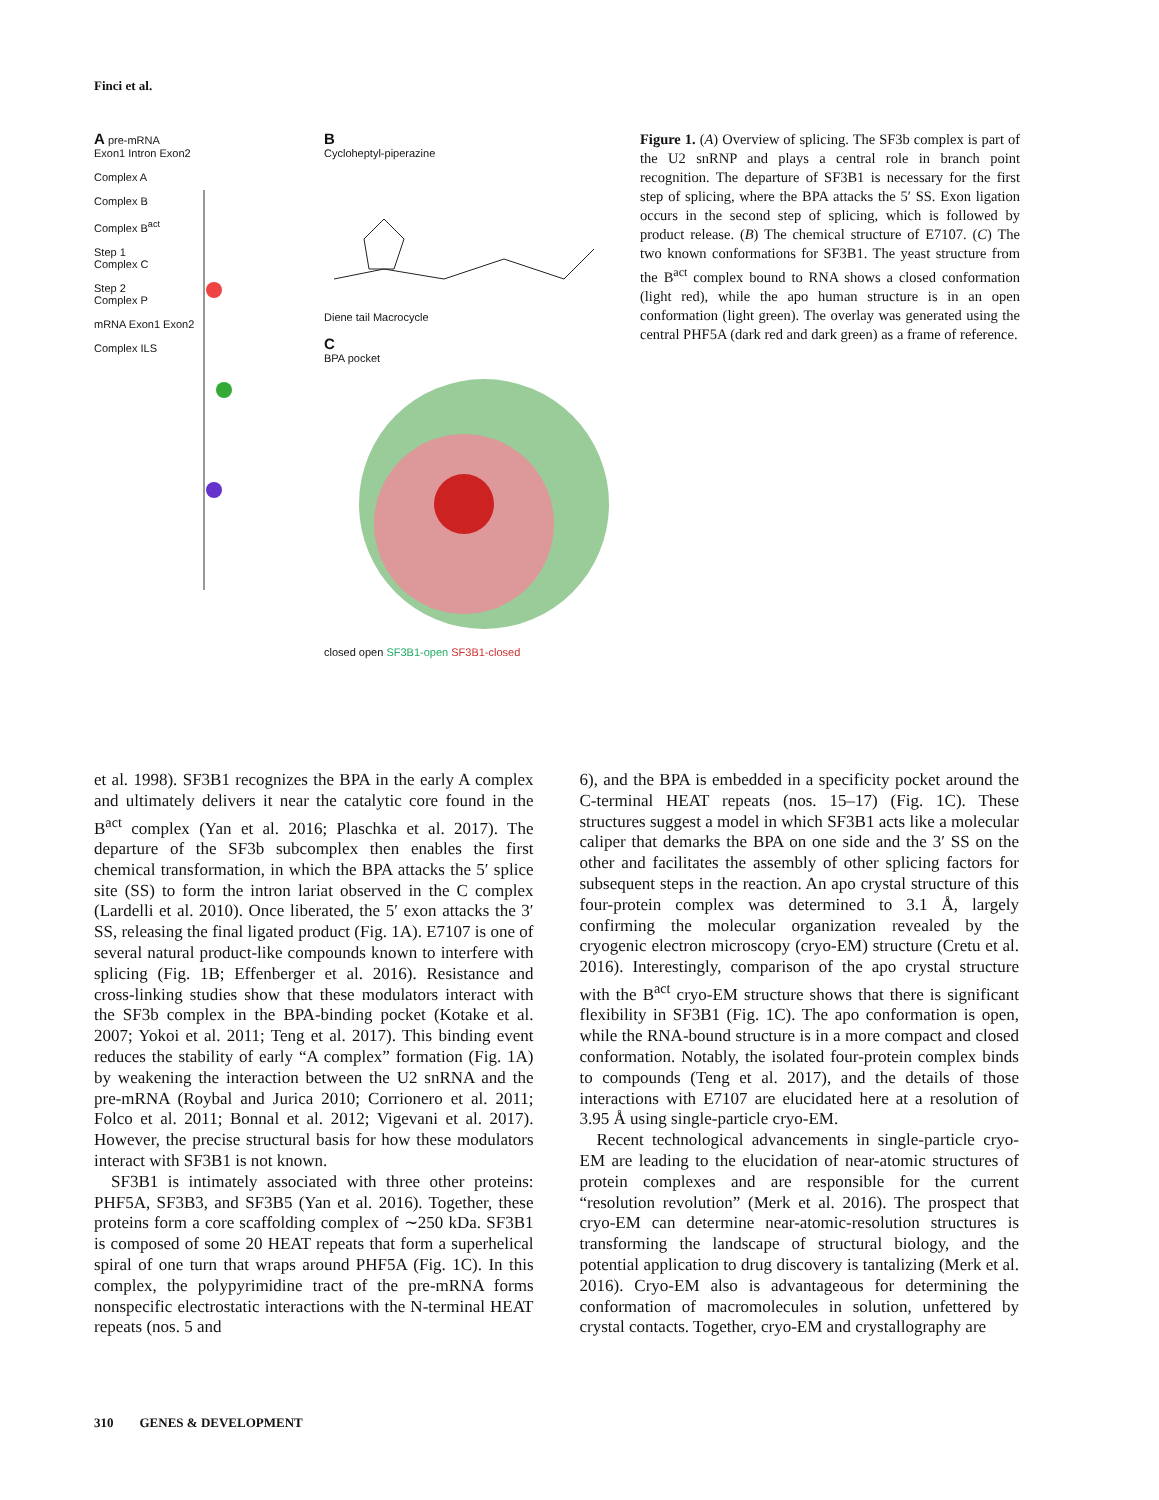Finci et al.
A pre-mRNA
Exon1 Intron Exon2
Complex A
Complex B
Complex B<sup>act</sup>
Step 1
Complex C
Step 2
Complex P
mRNA Exon1 Exon2
Complex ILS
B
Cycloheptyl-piperazine
Diene tail Macrocycle
C
BPA pocket
closed open SF3B1-open SF3B1-closed
Figure 1. (A) Overview of splicing. The SF3b complex is part of the U2 snRNP and plays a central role in branch point recognition. The departure of SF3B1 is necessary for the first step of splicing, where the BPA attacks the 5′ SS. Exon ligation occurs in the second step of splicing, which is followed by product release. (B) The chemical structure of E7107. (C) The two known conformations for SF3B1. The yeast structure from the B<sup>act</sup> complex bound to RNA shows a closed conformation (light red), while the apo human structure is in an open conformation (light green). The overlay was generated using the central PHF5A (dark red and dark green) as a frame of reference.
et al. 1998). SF3B1 recognizes the BPA in the early A complex and ultimately delivers it near the catalytic core found in the B<sup>act</sup> complex (Yan et al. 2016; Plaschka et al. 2017). The departure of the SF3b subcomplex then enables the first chemical transformation, in which the BPA attacks the 5′ splice site (SS) to form the intron lariat observed in the C complex (Lardelli et al. 2010). Once liberated, the 5′ exon attacks the 3′ SS, releasing the final ligated product (Fig. 1A). E7107 is one of several natural product-like compounds known to interfere with splicing (Fig. 1B; Effenberger et al. 2016). Resistance and cross-linking studies show that these modulators interact with the SF3b complex in the BPA-binding pocket (Kotake et al. 2007; Yokoi et al. 2011; Teng et al. 2017). This binding event reduces the stability of early “A complex” formation (Fig. 1A) by weakening the interaction between the U2 snRNA and the pre-mRNA (Roybal and Jurica 2010; Corrionero et al. 2011; Folco et al. 2011; Bonnal et al. 2012; Vigevani et al. 2017). However, the precise structural basis for how these modulators interact with SF3B1 is not known.
SF3B1 is intimately associated with three other proteins: PHF5A, SF3B3, and SF3B5 (Yan et al. 2016). Together, these proteins form a core scaffolding complex of ∼250 kDa. SF3B1 is composed of some 20 HEAT repeats that form a superhelical spiral of one turn that wraps around PHF5A (Fig. 1C). In this complex, the polypyrimidine tract of the pre-mRNA forms nonspecific electrostatic interactions with the N-terminal HEAT repeats (nos. 5 and
6), and the BPA is embedded in a specificity pocket around the C-terminal HEAT repeats (nos. 15–17) (Fig. 1C). These structures suggest a model in which SF3B1 acts like a molecular caliper that demarks the BPA on one side and the 3′ SS on the other and facilitates the assembly of other splicing factors for subsequent steps in the reaction. An apo crystal structure of this four-protein complex was determined to 3.1 Å, largely confirming the molecular organization revealed by the cryogenic electron microscopy (cryo-EM) structure (Cretu et al. 2016). Interestingly, comparison of the apo crystal structure with the B<sup>act</sup> cryo-EM structure shows that there is significant flexibility in SF3B1 (Fig. 1C). The apo conformation is open, while the RNA-bound structure is in a more compact and closed conformation. Notably, the isolated four-protein complex binds to compounds (Teng et al. 2017), and the details of those interactions with E7107 are elucidated here at a resolution of 3.95 Å using single-particle cryo-EM.
Recent technological advancements in single-particle cryo-EM are leading to the elucidation of near-atomic structures of protein complexes and are responsible for the current “resolution revolution” (Merk et al. 2016). The prospect that cryo-EM can determine near-atomic-resolution structures is transforming the landscape of structural biology, and the potential application to drug discovery is tantalizing (Merk et al. 2016). Cryo-EM also is advantageous for determining the conformation of macromolecules in solution, unfettered by crystal contacts. Together, cryo-EM and crystallography are
310 GENES & DEVELOPMENT